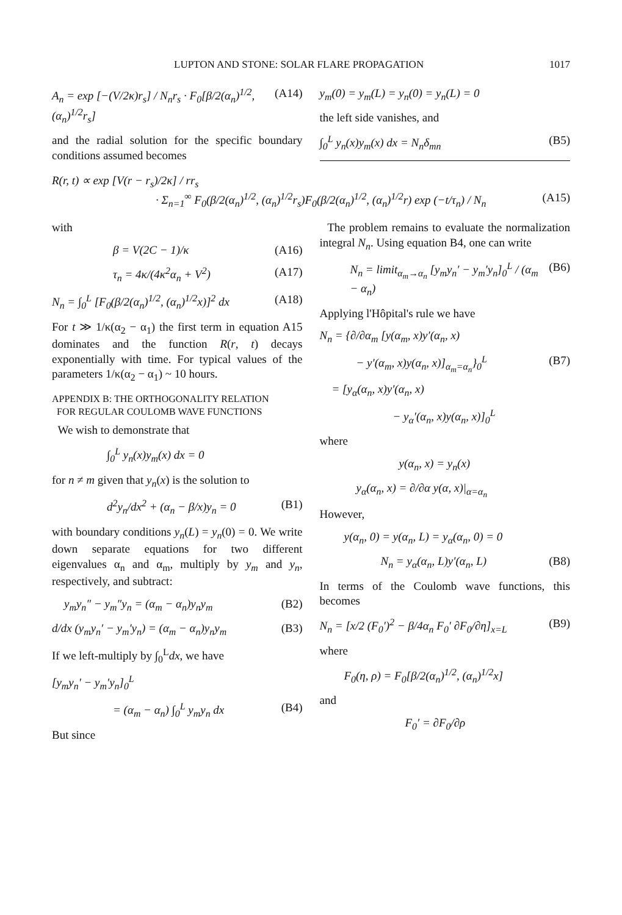LUPTON AND STONE: SOLAR FLARE PROPAGATION 1017
A<sub>n</sub> = exp [−(V/2κ)r<sub>s</sub>] / N<sub>n</sub>r<sub>s</sub> · F<sub>0</sub>[β/2(α<sub>n</sub>)<sup>1/2</sup>, (α<sub>n</sub>)<sup>1/2</sup>r<sub>s</sub>] (A14)
and the radial solution for the specific boundary conditions assumed becomes
y<sub>m</sub>(0) = y<sub>m</sub>(L) = y<sub>n</sub>(0) = y<sub>n</sub>(L) = 0
the left side vanishes, and
∫<sub>0</sub><sup>L</sup> y<sub>n</sub>(x)y<sub>m</sub>(x) dx = N<sub>n</sub>δ<sub>mn</sub> (B5)
R(r, t) ∝ exp [V(r − r<sub>s</sub>)/2κ] / rr<sub>s</sub>
· Σ<sub>n=1</sub><sup>∞</sup> F<sub>0</sub>(β/2(α<sub>n</sub>)<sup>1/2</sup>, (α<sub>n</sub>)<sup>1/2</sup>r<sub>s</sub>)F<sub>0</sub>(β/2(α<sub>n</sub>)<sup>1/2</sup>, (α<sub>n</sub>)<sup>1/2</sup>r) exp (−t/τ<sub>n</sub>) / N<sub>n</sub> (A15)
with
β = V(2C − 1)/κ (A16)
τ<sub>n</sub> = 4κ/(4κ<sup>2</sup>α<sub>n</sub> + V<sup>2</sup>) (A17)
N<sub>n</sub> = ∫<sub>0</sub><sup>L</sup> [F<sub>0</sub>(β/2(α<sub>n</sub>)<sup>1/2</sup>, (α<sub>n</sub>)<sup>1/2</sup>x)]<sup>2</sup> dx (A18)
For t ≫ 1/κ(α<sub>2</sub> − α<sub>1</sub>) the first term in equation A15 dominates and the function R(r, t) decays exponentially with time. For typical values of the parameters 1/κ(α<sub>2</sub> − α<sub>1</sub>) ~ 10 hours.
APPENDIX B: THE ORTHOGONALITY RELATION
FOR REGULAR COULOMB WAVE FUNCTIONS
We wish to demonstrate that
∫<sub>0</sub><sup>L</sup> y<sub>n</sub>(x)y<sub>m</sub>(x) dx = 0
for n ≠ m given that y<sub>n</sub>(x) is the solution to
d<sup>2</sup>y<sub>n</sub>/dx<sup>2</sup> + (α<sub>n</sub> − β/x)y<sub>n</sub> = 0 (B1)
with boundary conditions y<sub>n</sub>(L) = y<sub>n</sub>(0) = 0. We write down separate equations for two different eigenvalues α<sub>n</sub> and α<sub>m</sub>, multiply by y<sub>m</sub> and y<sub>n</sub>, respectively, and subtract:
y<sub>m</sub>y<sub>n</sub>″ − y<sub>m</sub>″y<sub>n</sub> = (α<sub>m</sub> − α<sub>n</sub>)y<sub>n</sub>y<sub>m</sub> (B2)
d/dx (y<sub>m</sub>y<sub>n</sub>′ − y<sub>m</sub>′y<sub>n</sub>) = (α<sub>m</sub> − α<sub>n</sub>)y<sub>n</sub>y<sub>m</sub> (B3)
If we left-multiply by ∫<sub>0</sub><sup>L</sup>dx, we have
[y<sub>m</sub>y<sub>n</sub>′ − y<sub>m</sub>′y<sub>n</sub>]<sub>0</sub><sup>L</sup>
= (α<sub>m</sub> − α<sub>n</sub>) ∫<sub>0</sub><sup>L</sup> y<sub>m</sub>y<sub>n</sub> dx (B4)
But since
The problem remains to evaluate the normalization integral N<sub>n</sub>. Using equation B4, one can write
N<sub>n</sub> = limit<sub>α<sub>m</sub>→α<sub>n</sub></sub> [y<sub>m</sub>y<sub>n</sub>′ − y<sub>m</sub>′y<sub>n</sub>]<sub>0</sub><sup>L</sup> / (α<sub>m</sub> − α<sub>n</sub>) (B6)
Applying l'Hôpital's rule we have
N<sub>n</sub> = {∂/∂α<sub>m</sub> [y(α<sub>m</sub>, x)y′(α<sub>n</sub>, x)
− y′(α<sub>m</sub>, x)y(α<sub>n</sub>, x)]<sub>α<sub>m</sub>=α<sub>n</sub></sub>}<sub>0</sub><sup>L</sup> (B7)
= [y<sub>α</sub>(α<sub>n</sub>, x)y′(α<sub>n</sub>, x)
− y<sub>α</sub>′(α<sub>n</sub>, x)y(α<sub>n</sub>, x)]<sub>0</sub><sup>L</sup>
where
y(α<sub>n</sub>, x) = y<sub>n</sub>(x)
y<sub>α</sub>(α<sub>n</sub>, x) = ∂/∂α y(α, x)|<sub>α=α<sub>n</sub></sub>
However,
y(α<sub>n</sub>, 0) = y(α<sub>n</sub>, L) = y<sub>α</sub>(α<sub>n</sub>, 0) = 0
N<sub>n</sub> = y<sub>α</sub>(α<sub>n</sub>, L)y′(α<sub>n</sub>, L) (B8)
In terms of the Coulomb wave functions, this becomes
N<sub>n</sub> = [x/2 (F<sub>0</sub>′)<sup>2</sup> − β/4α<sub>n</sub> F<sub>0</sub>′ ∂F<sub>0</sub>/∂η]<sub>x=L</sub> (B9)
where
F<sub>0</sub>(η, ρ) = F<sub>0</sub>[β/2(α<sub>n</sub>)<sup>1/2</sup>, (α<sub>n</sub>)<sup>1/2</sup>x]
and
F<sub>0</sub>′ = ∂F<sub>0</sub>/∂ρ